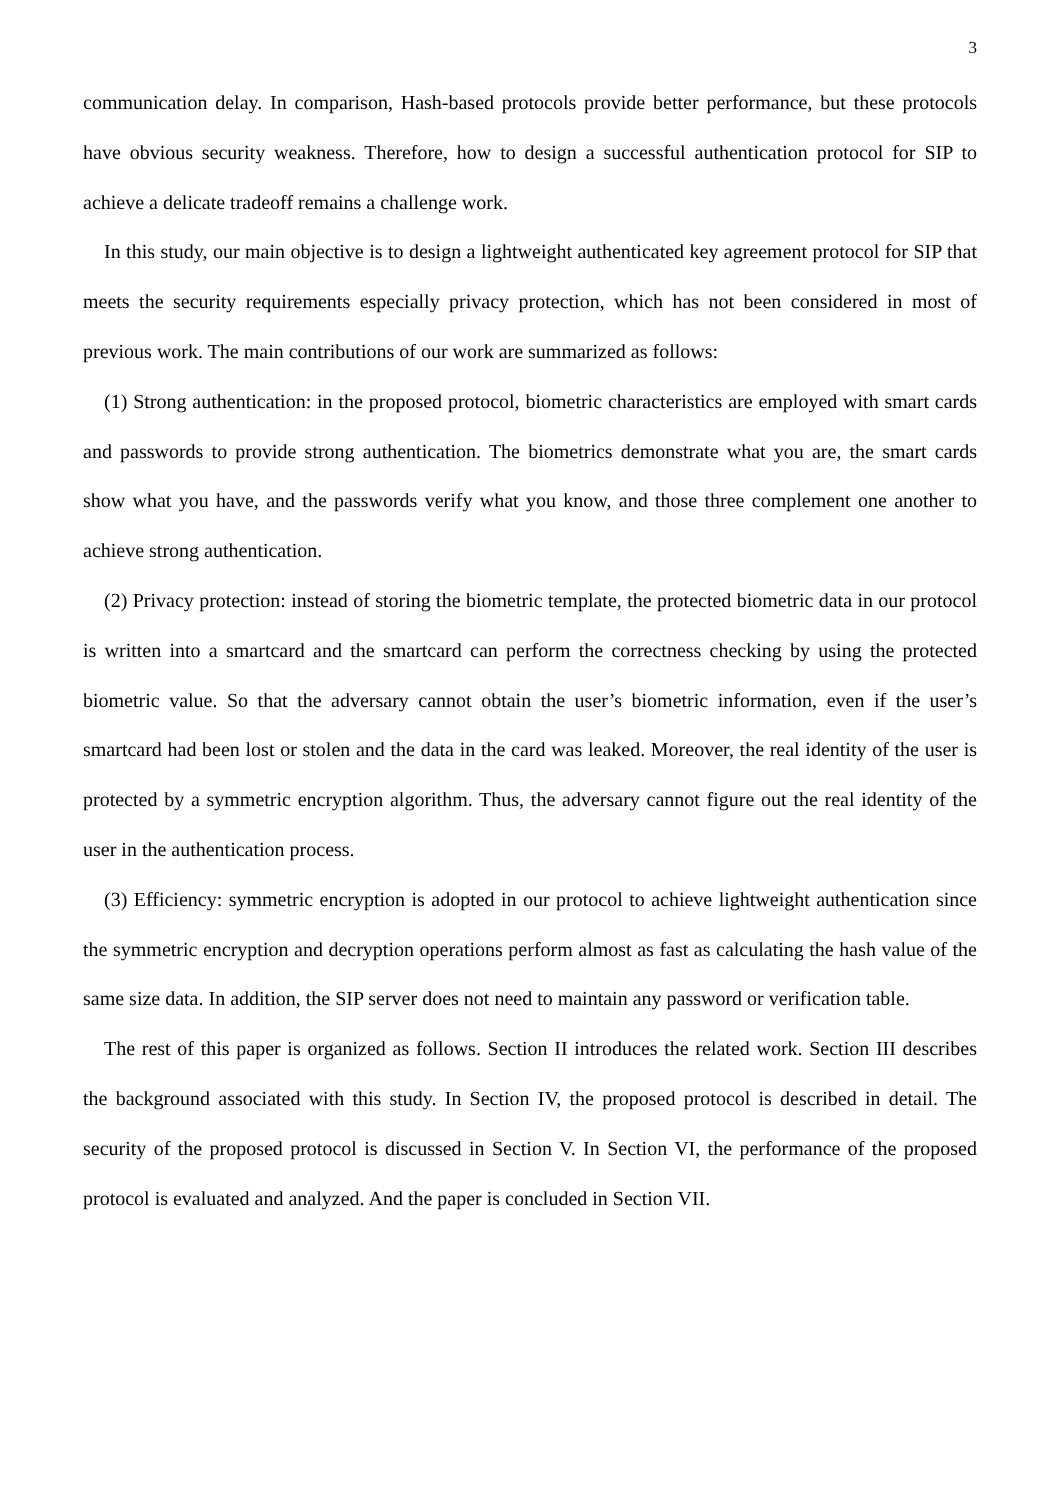3
communication delay. In comparison, Hash-based protocols provide better performance, but these protocols have obvious security weakness. Therefore, how to design a successful authentication protocol for SIP to achieve a delicate tradeoff remains a challenge work.
In this study, our main objective is to design a lightweight authenticated key agreement protocol for SIP that meets the security requirements especially privacy protection, which has not been considered in most of previous work. The main contributions of our work are summarized as follows:
(1) Strong authentication: in the proposed protocol, biometric characteristics are employed with smart cards and passwords to provide strong authentication. The biometrics demonstrate what you are, the smart cards show what you have, and the passwords verify what you know, and those three complement one another to achieve strong authentication.
(2) Privacy protection: instead of storing the biometric template, the protected biometric data in our protocol is written into a smartcard and the smartcard can perform the correctness checking by using the protected biometric value. So that the adversary cannot obtain the user’s biometric information, even if the user’s smartcard had been lost or stolen and the data in the card was leaked. Moreover, the real identity of the user is protected by a symmetric encryption algorithm. Thus, the adversary cannot figure out the real identity of the user in the authentication process.
(3) Efficiency: symmetric encryption is adopted in our protocol to achieve lightweight authentication since the symmetric encryption and decryption operations perform almost as fast as calculating the hash value of the same size data. In addition, the SIP server does not need to maintain any password or verification table.
The rest of this paper is organized as follows. Section II introduces the related work. Section III describes the background associated with this study. In Section IV, the proposed protocol is described in detail. The security of the proposed protocol is discussed in Section V. In Section VI, the performance of the proposed protocol is evaluated and analyzed. And the paper is concluded in Section VII.